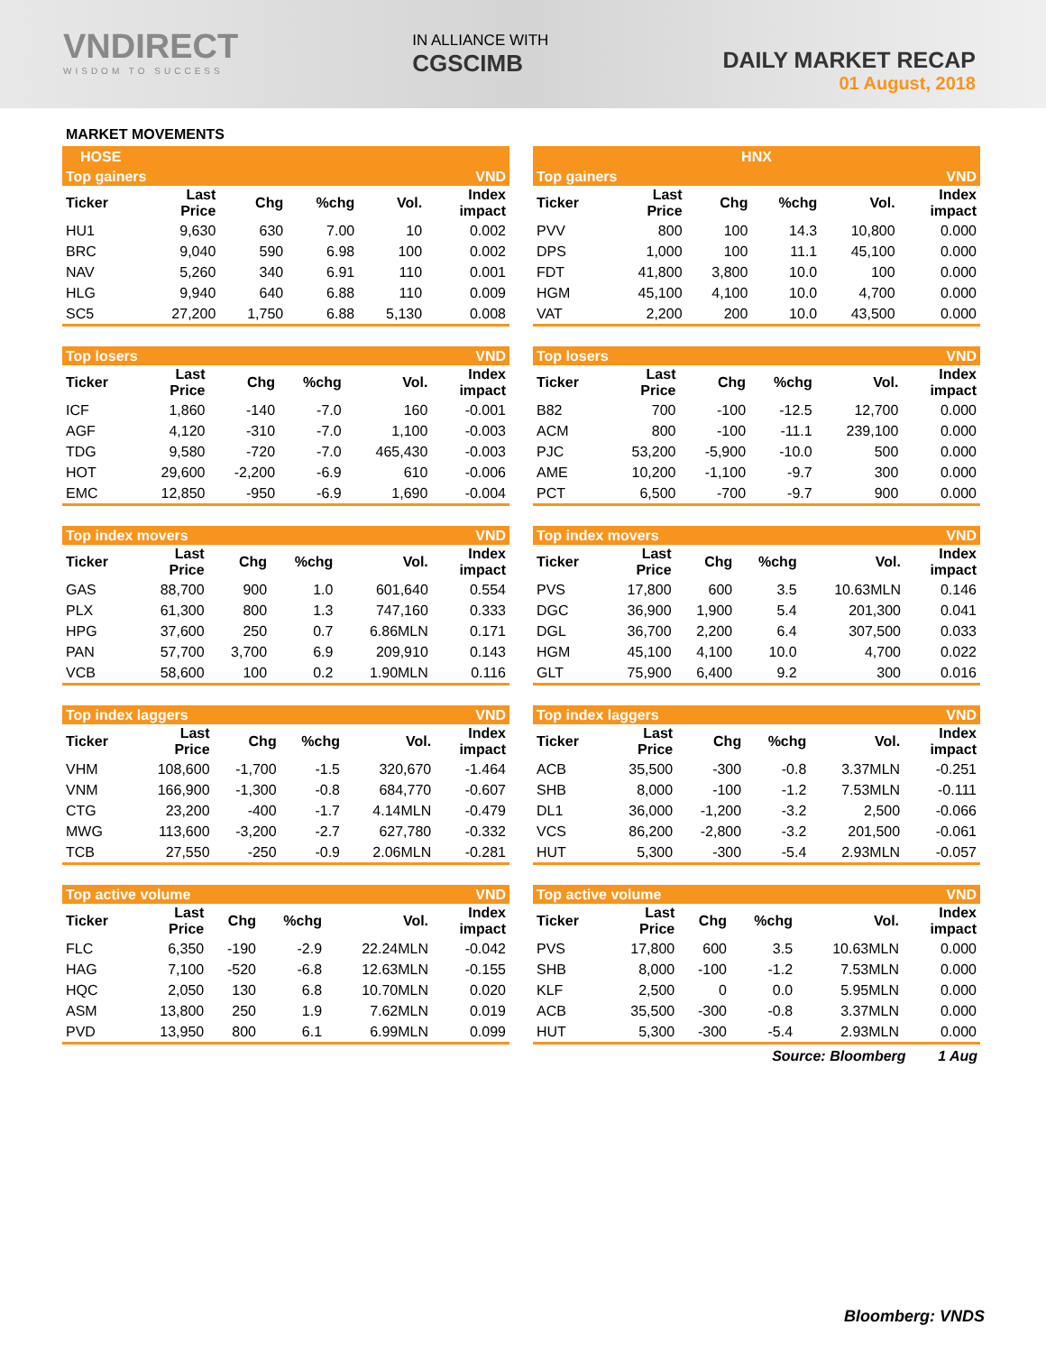VNDIRECT
WISDOM TO SUCCESS
IN ALLIANCE WITH
CGSCIMB
DAILY MARKET RECAP
01 August, 2018
MARKET MOVEMENTS
| HOSE | | | | | |
| Top gainers | | | | | VND |
| Ticker | Last Price | Chg | %chg | Vol. | Index impact |
| HU1 | 9,630 | 630 | 7.00 | 10 | 0.002 |
| BRC | 9,040 | 590 | 6.98 | 100 | 0.002 |
| NAV | 5,260 | 340 | 6.91 | 110 | 0.001 |
| HLG | 9,940 | 640 | 6.88 | 110 | 0.009 |
| SC5 | 27,200 | 1,750 | 6.88 | 5,130 | 0.008 |
| HNX | | | | | |
| Top gainers | | | | | VND |
| Ticker | Last Price | Chg | %chg | Vol. | Index impact |
| PVV | 800 | 100 | 14.3 | 10,800 | 0.000 |
| DPS | 1,000 | 100 | 11.1 | 45,100 | 0.000 |
| FDT | 41,800 | 3,800 | 10.0 | 100 | 0.000 |
| HGM | 45,100 | 4,100 | 10.0 | 4,700 | 0.000 |
| VAT | 2,200 | 200 | 10.0 | 43,500 | 0.000 |
| Top losers | | | | | VND |
| Ticker | Last Price | Chg | %chg | Vol. | Index impact |
| ICF | 1,860 | -140 | -7.0 | 160 | -0.001 |
| AGF | 4,120 | -310 | -7.0 | 1,100 | -0.003 |
| TDG | 9,580 | -720 | -7.0 | 465,430 | -0.003 |
| HOT | 29,600 | -2,200 | -6.9 | 610 | -0.006 |
| EMC | 12,850 | -950 | -6.9 | 1,690 | -0.004 |
| Top losers | | | | | VND |
| Ticker | Last Price | Chg | %chg | Vol. | Index impact |
| B82 | 700 | -100 | -12.5 | 12,700 | 0.000 |
| ACM | 800 | -100 | -11.1 | 239,100 | 0.000 |
| PJC | 53,200 | -5,900 | -10.0 | 500 | 0.000 |
| AME | 10,200 | -1,100 | -9.7 | 300 | 0.000 |
| PCT | 6,500 | -700 | -9.7 | 900 | 0.000 |
| Top index movers | | | | | VND |
| Ticker | Last Price | Chg | %chg | Vol. | Index impact |
| GAS | 88,700 | 900 | 1.0 | 601,640 | 0.554 |
| PLX | 61,300 | 800 | 1.3 | 747,160 | 0.333 |
| HPG | 37,600 | 250 | 0.7 | 6.86MLN | 0.171 |
| PAN | 57,700 | 3,700 | 6.9 | 209,910 | 0.143 |
| VCB | 58,600 | 100 | 0.2 | 1.90MLN | 0.116 |
| Top index movers | | | | | VND |
| Ticker | Last Price | Chg | %chg | Vol. | Index impact |
| PVS | 17,800 | 600 | 3.5 | 10.63MLN | 0.146 |
| DGC | 36,900 | 1,900 | 5.4 | 201,300 | 0.041 |
| DGL | 36,700 | 2,200 | 6.4 | 307,500 | 0.033 |
| HGM | 45,100 | 4,100 | 10.0 | 4,700 | 0.022 |
| GLT | 75,900 | 6,400 | 9.2 | 300 | 0.016 |
| Top index laggers | | | | | VND |
| Ticker | Last Price | Chg | %chg | Vol. | Index impact |
| VHM | 108,600 | -1,700 | -1.5 | 320,670 | -1.464 |
| VNM | 166,900 | -1,300 | -0.8 | 684,770 | -0.607 |
| CTG | 23,200 | -400 | -1.7 | 4.14MLN | -0.479 |
| MWG | 113,600 | -3,200 | -2.7 | 627,780 | -0.332 |
| TCB | 27,550 | -250 | -0.9 | 2.06MLN | -0.281 |
| Top index laggers | | | | | VND |
| Ticker | Last Price | Chg | %chg | Vol. | Index impact |
| ACB | 35,500 | -300 | -0.8 | 3.37MLN | -0.251 |
| SHB | 8,000 | -100 | -1.2 | 7.53MLN | -0.111 |
| DL1 | 36,000 | -1,200 | -3.2 | 2,500 | -0.066 |
| VCS | 86,200 | -2,800 | -3.2 | 201,500 | -0.061 |
| HUT | 5,300 | -300 | -5.4 | 2.93MLN | -0.057 |
| Top active volume | | | | | VND |
| Ticker | Last Price | Chg | %chg | Vol. | Index impact |
| FLC | 6,350 | -190 | -2.9 | 22.24MLN | -0.042 |
| HAG | 7,100 | -520 | -6.8 | 12.63MLN | -0.155 |
| HQC | 2,050 | 130 | 6.8 | 10.70MLN | 0.020 |
| ASM | 13,800 | 250 | 1.9 | 7.62MLN | 0.019 |
| PVD | 13,950 | 800 | 6.1 | 6.99MLN | 0.099 |
| Top active volume | | | | | VND |
| Ticker | Last Price | Chg | %chg | Vol. | Index impact |
| PVS | 17,800 | 600 | 3.5 | 10.63MLN | 0.000 |
| SHB | 8,000 | -100 | -1.2 | 7.53MLN | 0.000 |
| KLF | 2,500 | 0 | 0.0 | 5.95MLN | 0.000 |
| ACB | 35,500 | -300 | -0.8 | 3.37MLN | 0.000 |
| HUT | 5,300 | -300 | -5.4 | 2.93MLN | 0.000 |
Source: Bloomberg 1 Aug
Bloomberg: VNDS